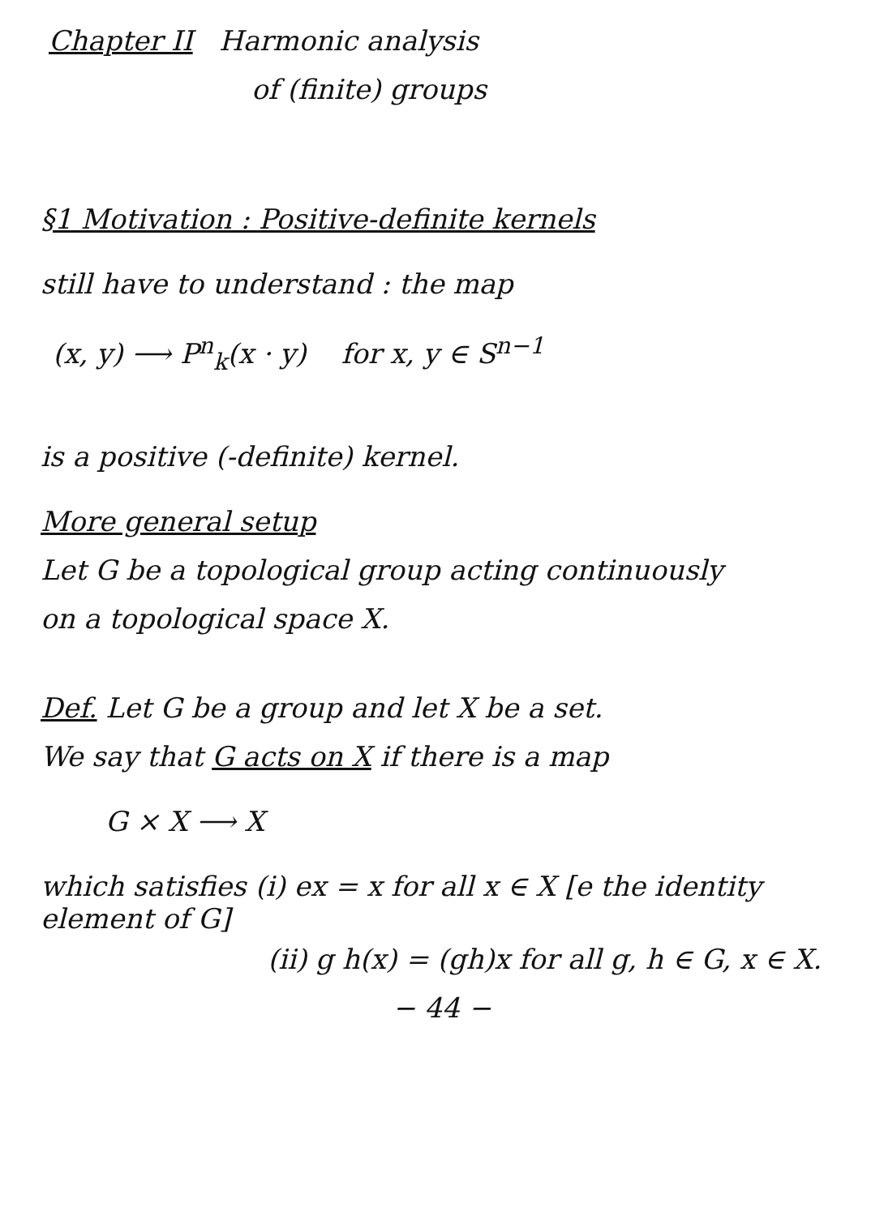Chapter II Harmonic analysis
of (finite) groups
§1 Motivation : Positive-definite kernels
still have to understand : the map
(x, y) ⟶ P<sup>n</sup><sub>k</sub>(x · y) for x, y ∈ S<sup>n−1</sup>
is a positive (-definite) kernel.
More general setup
Let G be a topological group acting continuously
on a topological space X.
Def. Let G be a group and let X be a set.
We say that G acts on X if there is a map
G × X ⟶ X
which satisfies (i) ex = x for all x ∈ X [e the identity element of G]
(ii) g h(x) = (gh)x for all g, h ∈ G, x ∈ X.
− 44 −